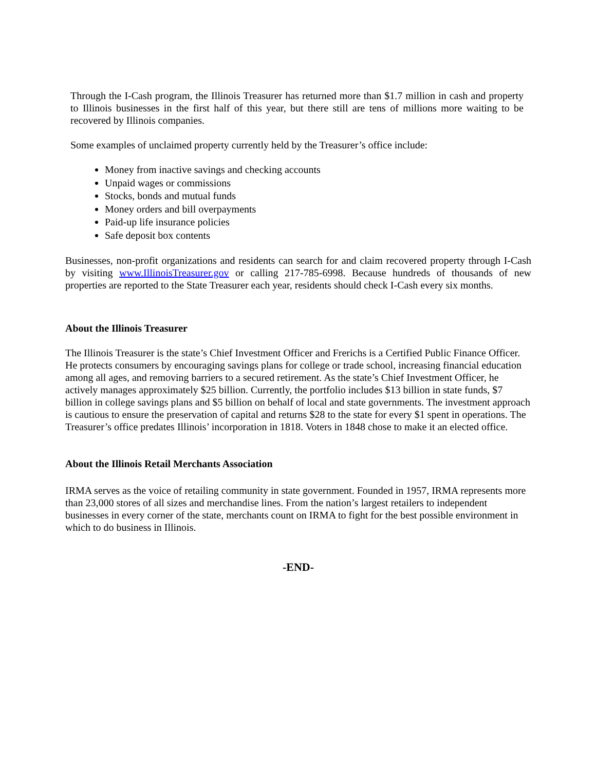Through the I-Cash program, the Illinois Treasurer has returned more than $1.7 million in cash and property to Illinois businesses in the first half of this year, but there still are tens of millions more waiting to be recovered by Illinois companies.
Some examples of unclaimed property currently held by the Treasurer’s office include:
Money from inactive savings and checking accounts
Unpaid wages or commissions
Stocks, bonds and mutual funds
Money orders and bill overpayments
Paid-up life insurance policies
Safe deposit box contents
Businesses, non-profit organizations and residents can search for and claim recovered property through I-Cash by visiting www.IllinoisTreasurer.gov or calling 217-785-6998. Because hundreds of thousands of new properties are reported to the State Treasurer each year, residents should check I-Cash every six months.
About the Illinois Treasurer
The Illinois Treasurer is the state’s Chief Investment Officer and Frerichs is a Certified Public Finance Officer. He protects consumers by encouraging savings plans for college or trade school, increasing financial education among all ages, and removing barriers to a secured retirement. As the state’s Chief Investment Officer, he actively manages approximately $25 billion. Currently, the portfolio includes $13 billion in state funds, $7 billion in college savings plans and $5 billion on behalf of local and state governments. The investment approach is cautious to ensure the preservation of capital and returns $28 to the state for every $1 spent in operations. The Treasurer’s office predates Illinois’ incorporation in 1818. Voters in 1848 chose to make it an elected office.
About the Illinois Retail Merchants Association
IRMA serves as the voice of retailing community in state government. Founded in 1957, IRMA represents more than 23,000 stores of all sizes and merchandise lines. From the nation’s largest retailers to independent businesses in every corner of the state, merchants count on IRMA to fight for the best possible environment in which to do business in Illinois.
-END-